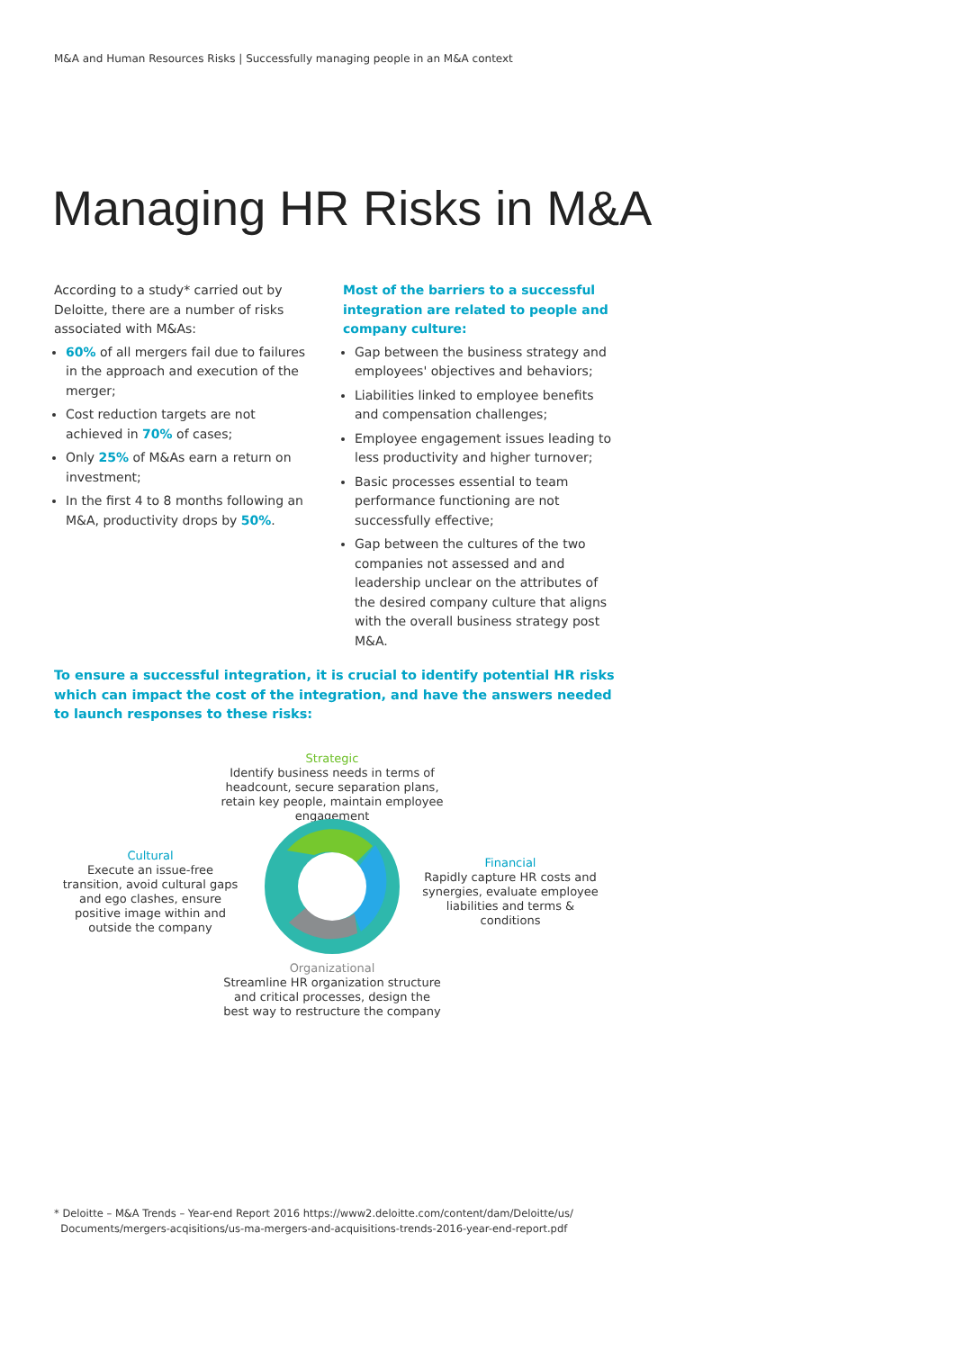M&A and Human Resources Risks | Successfully managing people in an M&A context
Managing HR Risks in M&A
According to a study* carried out by Deloitte, there are a number of risks associated with M&As:
60% of all mergers fail due to failures in the approach and execution of the merger;
Cost reduction targets are not achieved in 70% of cases;
Only 25% of M&As earn a return on investment;
In the first 4 to 8 months following an M&A, productivity drops by 50%.
Most of the barriers to a successful integration are related to people and company culture:
Gap between the business strategy and employees' objectives and behaviors;
Liabilities linked to employee benefits and compensation challenges;
Employee engagement issues leading to less productivity and higher turnover;
Basic processes essential to team performance functioning are not successfully effective;
Gap between the cultures of the two companies not assessed and and leadership unclear on the attributes of the desired company culture that aligns with the overall business strategy post M&A.
To ensure a successful integration, it is crucial to identify potential HR risks which can impact the cost of the integration, and have the answers needed to launch responses to these risks:
Strategic
Identify business needs in terms of headcount, secure separation plans, retain key people, maintain employee engagement
Cultural
Execute an issue-free transition, avoid cultural gaps and ego clashes, ensure positive image within and outside the company
Financial
Rapidly capture HR costs and synergies, evaluate employee liabilities and terms & conditions
Organizational
Streamline HR organization structure and critical processes, design the best way to restructure the company
* Deloitte – M&A Trends – Year-end Report 2016 https://www2.deloitte.com/content/dam/Deloitte/us/
Documents/mergers-acqisitions/us-ma-mergers-and-acquisitions-trends-2016-year-end-report.pdf